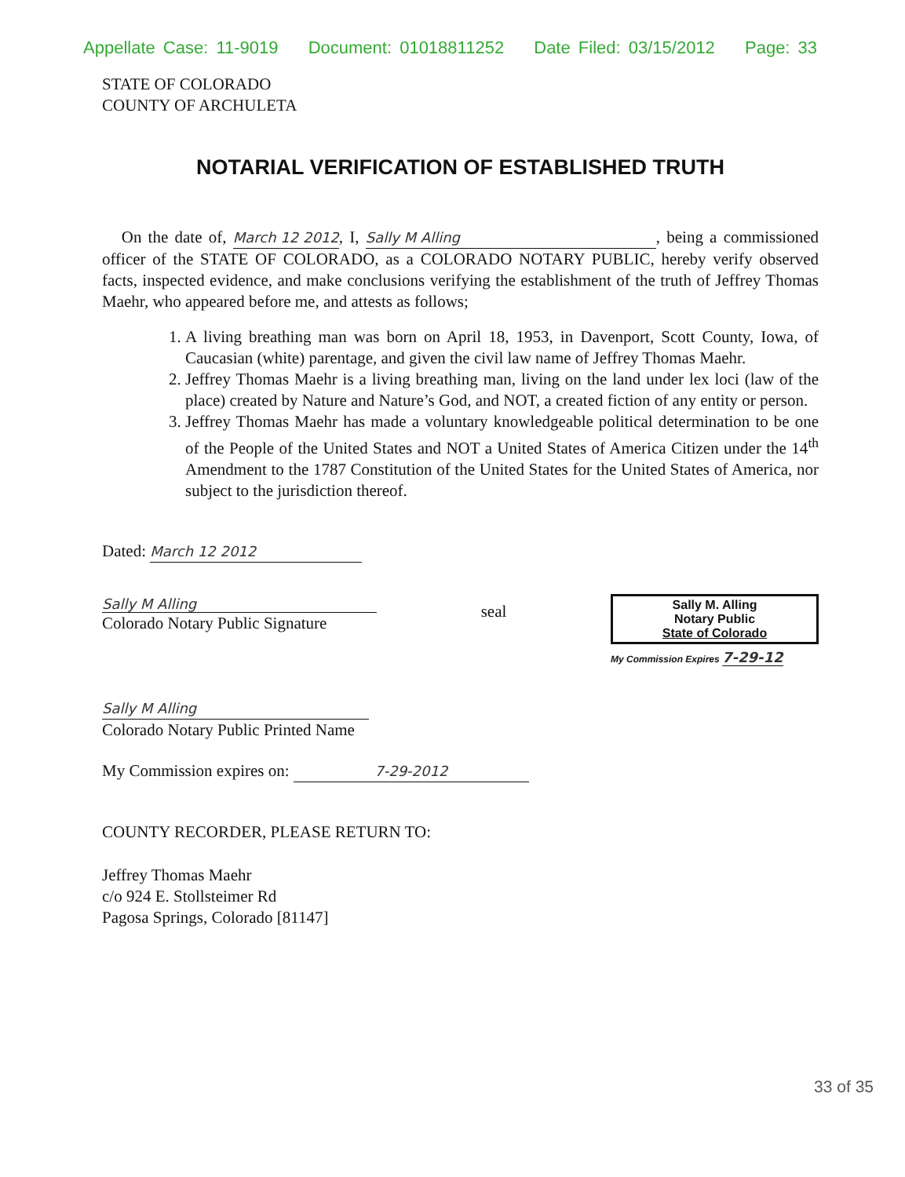Appellate Case: 11-9019 Document: 01018811252 Date Filed: 03/15/2012 Page: 33
STATE OF COLORADO
COUNTY OF ARCHULETA
NOTARIAL VERIFICATION OF ESTABLISHED TRUTH
On the date of, March 12 2012, I, Sally M Alling, being a commissioned officer of the STATE OF COLORADO, as a COLORADO NOTARY PUBLIC, hereby verify observed facts, inspected evidence, and make conclusions verifying the establishment of the truth of Jeffrey Thomas Maehr, who appeared before me, and attests as follows;
1. A living breathing man was born on April 18, 1953, in Davenport, Scott County, Iowa, of Caucasian (white) parentage, and given the civil law name of Jeffrey Thomas Maehr.
2. Jeffrey Thomas Maehr is a living breathing man, living on the land under lex loci (law of the place) created by Nature and Nature’s God, and NOT, a created fiction of any entity or person.
3. Jeffrey Thomas Maehr has made a voluntary knowledgeable political determination to be one of the People of the United States and NOT a United States of America Citizen under the 14<sup>th</sup> Amendment to the 1787 Constitution of the United States for the United States of America, nor subject to the jurisdiction thereof.
Dated: March 12 2012
Sally M Alling
Colorado Notary Public Signature
seal
Sally M. Alling
Notary Public
State of Colorado
My Commission Expires 7-29-12
Sally M Alling
Colorado Notary Public Printed Name
My Commission expires on: 7-29-2012
COUNTY RECORDER, PLEASE RETURN TO:
Jeffrey Thomas Maehr
c/o 924 E. Stollsteimer Rd
Pagosa Springs, Colorado [81147]
33 of 35